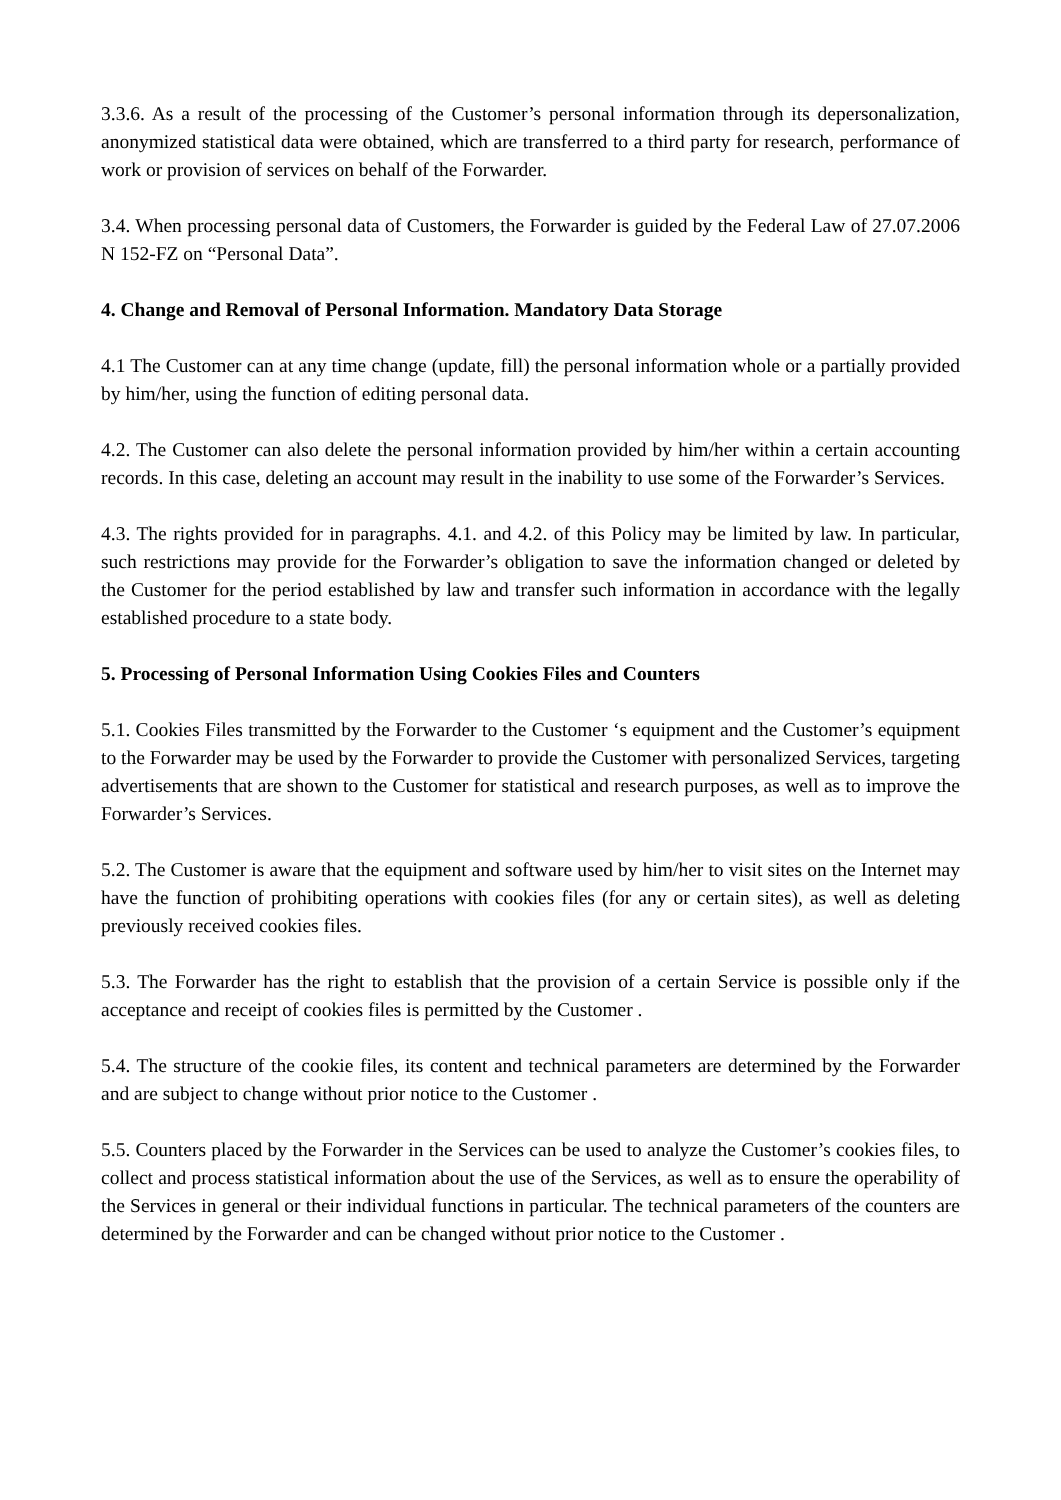3.3.6. As a result of the processing of the Customer’s personal information through its depersonalization, anonymized statistical data were obtained, which are transferred to a third party for research, performance of work or provision of services on behalf of the Forwarder.
3.4. When processing personal data of Customers, the Forwarder is guided by the Federal Law of 27.07.2006 N 152-FZ on “Personal Data”.
4. Change and Removal of Personal Information. Mandatory Data Storage
4.1 The Customer can at any time change (update, fill) the personal information whole or a partially provided by him/her, using the function of editing personal data.
4.2. The Customer can also delete the personal information provided by him/her within a certain accounting records. In this case, deleting an account may result in the inability to use some of the Forwarder’s Services.
4.3. The rights provided for in paragraphs. 4.1. and 4.2. of this Policy may be limited by law. In particular, such restrictions may provide for the Forwarder’s obligation to save the information changed or deleted by the Customer for the period established by law and transfer such information in accordance with the legally established procedure to a state body.
5. Processing of Personal Information Using Cookies Files and Counters
5.1. Cookies Files transmitted by the Forwarder to the Customer ‘s equipment and the Customer’s equipment to the Forwarder may be used by the Forwarder to provide the Customer with personalized Services, targeting advertisements that are shown to the Customer for statistical and research purposes, as well as to improve the Forwarder’s Services.
5.2. The Customer is aware that the equipment and software used by him/her to visit sites on the Internet may have the function of prohibiting operations with cookies files (for any or certain sites), as well as deleting previously received cookies files.
5.3. The Forwarder has the right to establish that the provision of a certain Service is possible only if the acceptance and receipt of cookies files is permitted by the Customer .
5.4. The structure of the cookie files, its content and technical parameters are determined by the Forwarder and are subject to change without prior notice to the Customer .
5.5. Counters placed by the Forwarder in the Services can be used to analyze the Customer’s cookies files, to collect and process statistical information about the use of the Services, as well as to ensure the operability of the Services in general or their individual functions in particular. The technical parameters of the counters are determined by the Forwarder and can be changed without prior notice to the Customer .